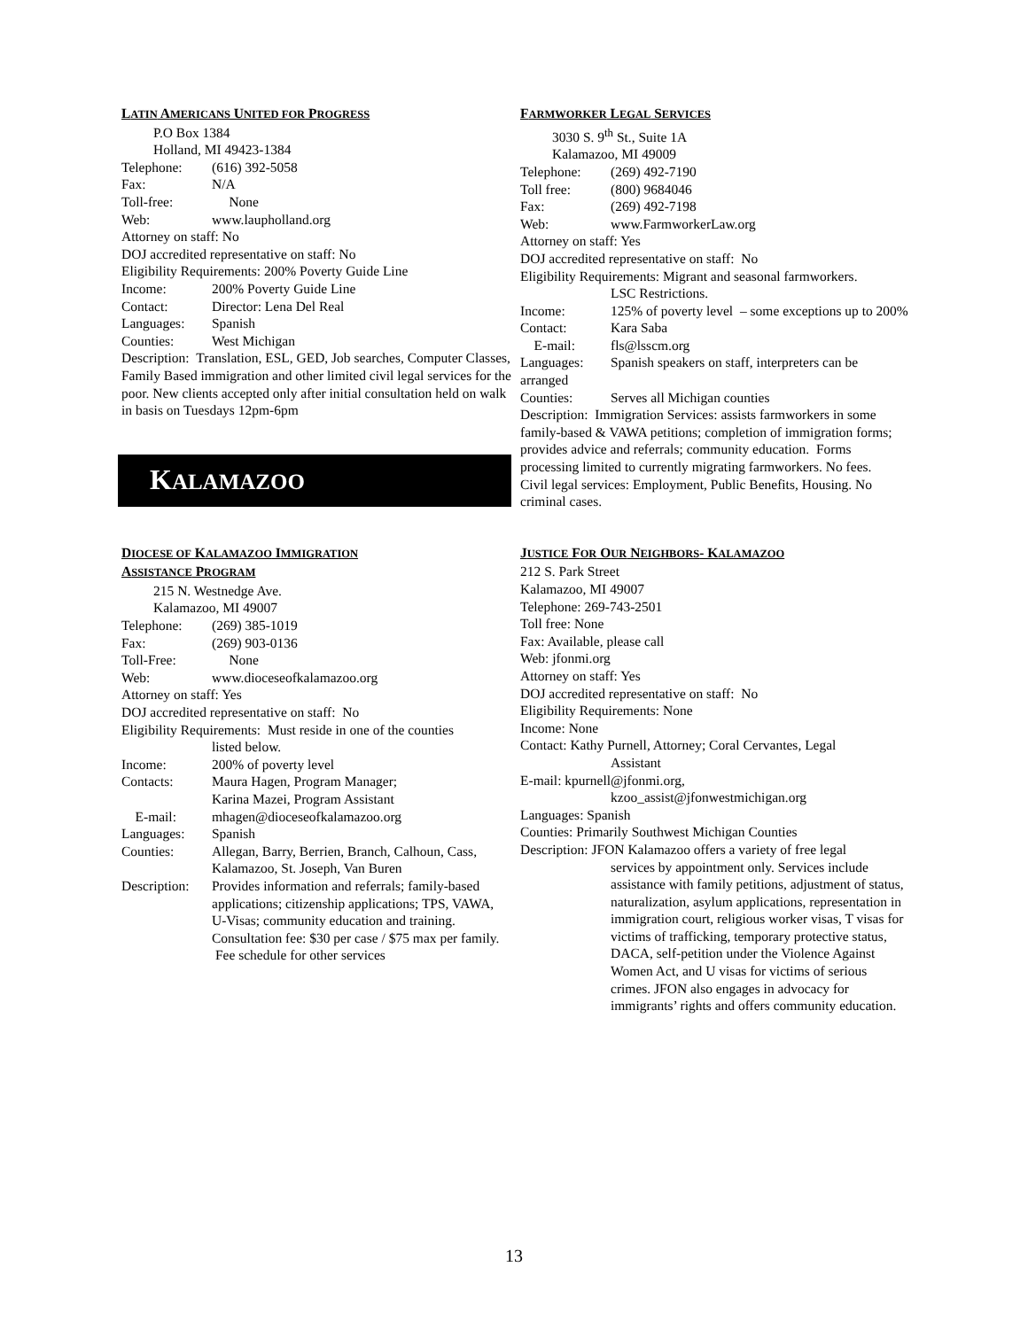LATIN AMERICANS UNITED FOR PROGRESS
P.O Box 1384
Holland, MI 49423-1384
Telephone: (616) 392-5058
Fax: N/A
Toll-free: None
Web: www.laupholland.org
Attorney on staff: No
DOJ accredited representative on staff: No
Eligibility Requirements: 200% Poverty Guide Line
Income: 200% Poverty Guide Line
Contact: Director: Lena Del Real
Languages: Spanish
Counties: West Michigan
Description: Translation, ESL, GED, Job searches, Computer Classes, Family Based immigration and other limited civil legal services for the poor. New clients accepted only after initial consultation held on walk in basis on Tuesdays 12pm-6pm
KALAMAZOO
DIOCESE OF KALAMAZOO IMMIGRATION
ASSISTANCE PROGRAM
215 N. Westnedge Ave.
Kalamazoo, MI 49007
Telephone: (269) 385-1019
Fax: (269) 903-0136
Toll-Free: None
Web: www.dioceseofkalamazoo.org
Attorney on staff: Yes
DOJ accredited representative on staff: No
Eligibility Requirements: Must reside in one of the counties
listed below.
Income: 200% of poverty level
Contacts: Maura Hagen, Program Manager;
Karina Mazei, Program Assistant
E-mail: mhagen@dioceseofkalamazoo.org
Languages: Spanish
Counties: Allegan, Barry, Berrien, Branch, Calhoun, Cass, Kalamazoo, St. Joseph, Van Buren
Description: Provides information and referrals; family-based applications; citizenship applications; TPS, VAWA, U-Visas; community education and training. Consultation fee: $30 per case / $75 max per family. Fee schedule for other services
FARMWORKER LEGAL SERVICES
3030 S. 9<sup>th</sup> St., Suite 1A
Kalamazoo, MI 49009
Telephone: (269) 492-7190
Toll free: (800) 9684046
Fax: (269) 492-7198
Web: www.FarmworkerLaw.org
Attorney on staff: Yes
DOJ accredited representative on staff: No
Eligibility Requirements: Migrant and seasonal farmworkers.
LSC Restrictions.
Income: 125% of poverty level – some exceptions up to 200%
Contact: Kara Saba
E-mail: fls@lsscm.org
Languages: Spanish speakers on staff, interpreters can be
arranged
Counties: Serves all Michigan counties
Description: Immigration Services: assists farmworkers in some family-based & VAWA petitions; completion of immigration forms; provides advice and referrals; community education. Forms processing limited to currently migrating farmworkers. No fees.
Civil legal services: Employment, Public Benefits, Housing. No criminal cases.
JUSTICE FOR OUR NEIGHBORS- KALAMAZOO
212 S. Park Street
Kalamazoo, MI 49007
Telephone: 269-743-2501
Toll free: None
Fax: Available, please call
Web: jfonmi.org
Attorney on staff: Yes
DOJ accredited representative on staff: No
Eligibility Requirements: None
Income: None
Contact: Kathy Purnell, Attorney; Coral Cervantes, Legal
Assistant
E-mail: kpurnell@jfonmi.org,
kzoo_assist@jfonwestmichigan.org
Languages: Spanish
Counties: Primarily Southwest Michigan Counties
Description: JFON Kalamazoo offers a variety of free legal
services by appointment only. Services include assistance with family petitions, adjustment of status, naturalization, asylum applications, representation in immigration court, religious worker visas, T visas for victims of trafficking, temporary protective status, DACA, self-petition under the Violence Against Women Act, and U visas for victims of serious crimes. JFON also engages in advocacy for immigrants’ rights and offers community education.
13